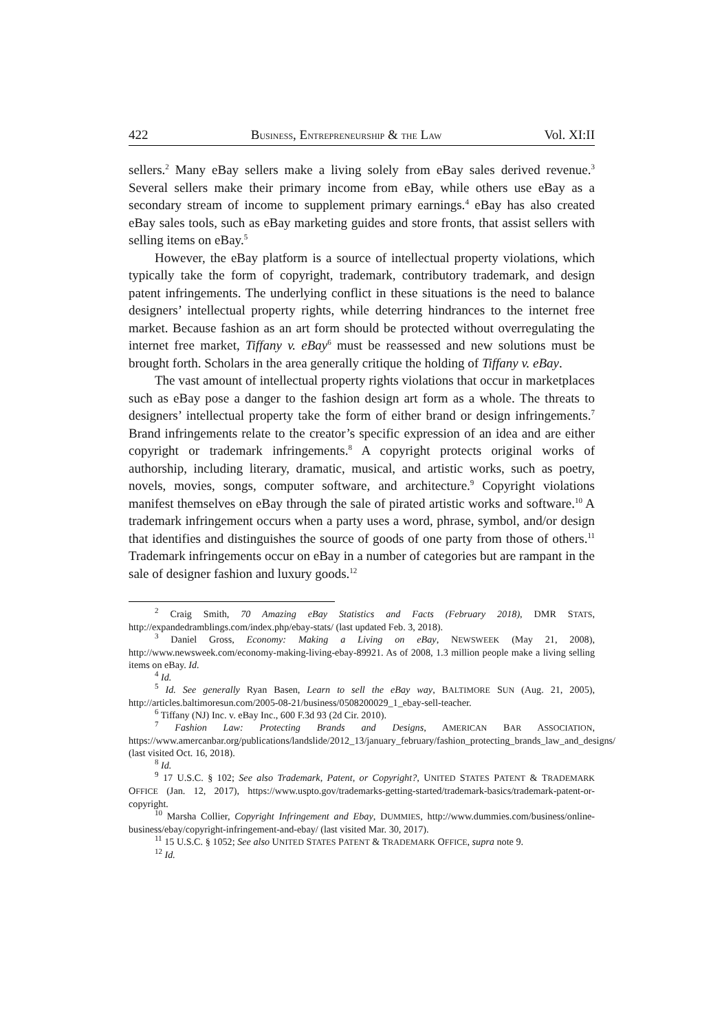422 BUSINESS, ENTREPRENEURSHIP & THE LAW Vol. XI:II
sellers.<sup>2</sup> Many eBay sellers make a living solely from eBay sales derived revenue.<sup>3</sup> Several sellers make their primary income from eBay, while others use eBay as a secondary stream of income to supplement primary earnings.<sup>4</sup> eBay has also created eBay sales tools, such as eBay marketing guides and store fronts, that assist sellers with selling items on eBay.<sup>5</sup>
However, the eBay platform is a source of intellectual property violations, which typically take the form of copyright, trademark, contributory trademark, and design patent infringements. The underlying conflict in these situations is the need to balance designers’ intellectual property rights, while deterring hindrances to the internet free market. Because fashion as an art form should be protected without overregulating the internet free market, Tiffany v. eBay<sup>6</sup> must be reassessed and new solutions must be brought forth. Scholars in the area generally critique the holding of Tiffany v. eBay.
The vast amount of intellectual property rights violations that occur in marketplaces such as eBay pose a danger to the fashion design art form as a whole. The threats to designers’ intellectual property take the form of either brand or design infringements.<sup>7</sup> Brand infringements relate to the creator’s specific expression of an idea and are either copyright or trademark infringements.<sup>8</sup> A copyright protects original works of authorship, including literary, dramatic, musical, and artistic works, such as poetry, novels, movies, songs, computer software, and architecture.<sup>9</sup> Copyright violations manifest themselves on eBay through the sale of pirated artistic works and software.<sup>10</sup> A trademark infringement occurs when a party uses a word, phrase, symbol, and/or design that identifies and distinguishes the source of goods of one party from those of others.<sup>11</sup> Trademark infringements occur on eBay in a number of categories but are rampant in the sale of designer fashion and luxury goods.<sup>12</sup>
<sup>2</sup> Craig Smith, 70 Amazing eBay Statistics and Facts (February 2018), DMR STATS, http://expandedramblings.com/index.php/ebay-stats/ (last updated Feb. 3, 2018).
<sup>3</sup> Daniel Gross, Economy: Making a Living on eBay, NEWSWEEK (May 21, 2008), http://www.newsweek.com/economy-making-living-ebay-89921. As of 2008, 1.3 million people make a living selling items on eBay. Id.
<sup>4</sup> Id.
<sup>5</sup> Id. See generally Ryan Basen, Learn to sell the eBay way, BALTIMORE SUN (Aug. 21, 2005), http://articles.baltimoresun.com/2005-08-21/business/0508200029_1_ebay-sell-teacher.
<sup>6</sup> Tiffany (NJ) Inc. v. eBay Inc., 600 F.3d 93 (2d Cir. 2010).
<sup>7</sup> Fashion Law: Protecting Brands and Designs, AMERICAN BAR ASSOCIATION, https://www.amercanbar.org/publications/landslide/2012_13/january_february/fashion_protecting_brands_law_and_designs/ (last visited Oct. 16, 2018).
<sup>8</sup> Id.
<sup>9</sup> 17 U.S.C. § 102; See also Trademark, Patent, or Copyright?, UNITED STATES PATENT & TRADEMARK OFFICE (Jan. 12, 2017), https://www.uspto.gov/trademarks-getting-started/trademark-basics/trademark-patent-or-copyright.
<sup>10</sup> Marsha Collier, Copyright Infringement and Ebay, DUMMIES, http://www.dummies.com/business/online-business/ebay/copyright-infringement-and-ebay/ (last visited Mar. 30, 2017).
<sup>11</sup> 15 U.S.C. § 1052; See also UNITED STATES PATENT & TRADEMARK OFFICE, supra note 9.
<sup>12</sup> Id.